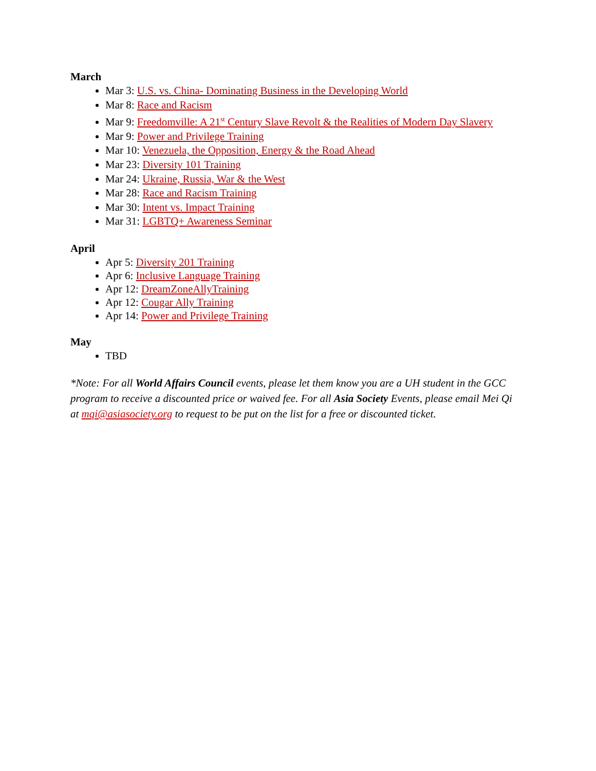March
Mar 3: U.S. vs. China- Dominating Business in the Developing World
Mar 8: Race and Racism
Mar 9: Freedomville: A 21<sup>st</sup> Century Slave Revolt & the Realities of Modern Day Slavery
Mar 9: Power and Privilege Training
Mar 10: Venezuela, the Opposition, Energy & the Road Ahead
Mar 23: Diversity 101 Training
Mar 24: Ukraine, Russia, War & the West
Mar 28: Race and Racism Training
Mar 30: Intent vs. Impact Training
Mar 31: LGBTQ+ Awareness Seminar
April
Apr 5: Diversity 201 Training
Apr 6: Inclusive Language Training
Apr 12: DreamZoneAllyTraining
Apr 12: Cougar Ally Training
Apr 14: Power and Privilege Training
May
TBD
*Note: For all World Affairs Council events, please let them know you are a UH student in the GCC program to receive a discounted price or waived fee. For all Asia Society Events, please email Mei Qi at mqi@asiasociety.org to request to be put on the list for a free or discounted ticket.